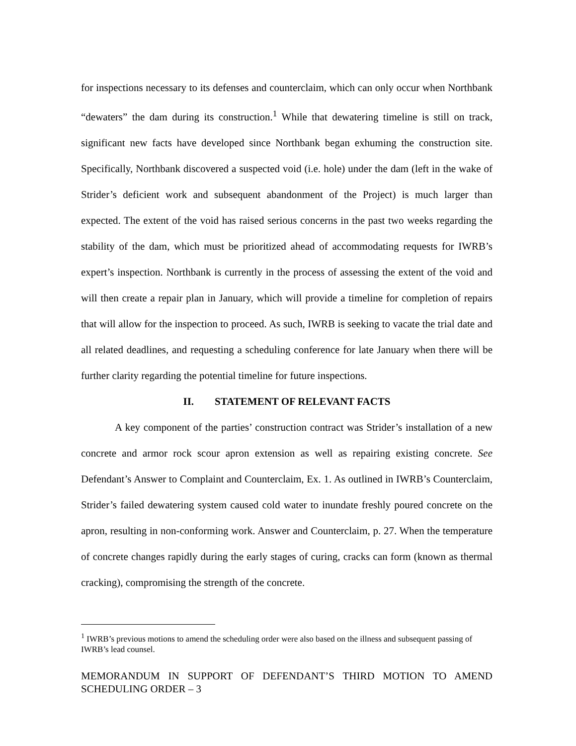for inspections necessary to its defenses and counterclaim, which can only occur when Northbank “dewaters” the dam during its construction.<sup>1</sup> While that dewatering timeline is still on track, significant new facts have developed since Northbank began exhuming the construction site. Specifically, Northbank discovered a suspected void (i.e. hole) under the dam (left in the wake of Strider’s deficient work and subsequent abandonment of the Project) is much larger than expected. The extent of the void has raised serious concerns in the past two weeks regarding the stability of the dam, which must be prioritized ahead of accommodating requests for IWRB’s expert’s inspection. Northbank is currently in the process of assessing the extent of the void and will then create a repair plan in January, which will provide a timeline for completion of repairs that will allow for the inspection to proceed. As such, IWRB is seeking to vacate the trial date and all related deadlines, and requesting a scheduling conference for late January when there will be further clarity regarding the potential timeline for future inspections.
II. STATEMENT OF RELEVANT FACTS
A key component of the parties’ construction contract was Strider’s installation of a new concrete and armor rock scour apron extension as well as repairing existing concrete. See Defendant’s Answer to Complaint and Counterclaim, Ex. 1. As outlined in IWRB’s Counterclaim, Strider’s failed dewatering system caused cold water to inundate freshly poured concrete on the apron, resulting in non-conforming work. Answer and Counterclaim, p. 27. When the temperature of concrete changes rapidly during the early stages of curing, cracks can form (known as thermal cracking), compromising the strength of the concrete.
<sup>1</sup> IWRB’s previous motions to amend the scheduling order were also based on the illness and subsequent passing of IWRB’s lead counsel.
MEMORANDUM IN SUPPORT OF DEFENDANT’S THIRD MOTION TO AMEND SCHEDULING ORDER – 3